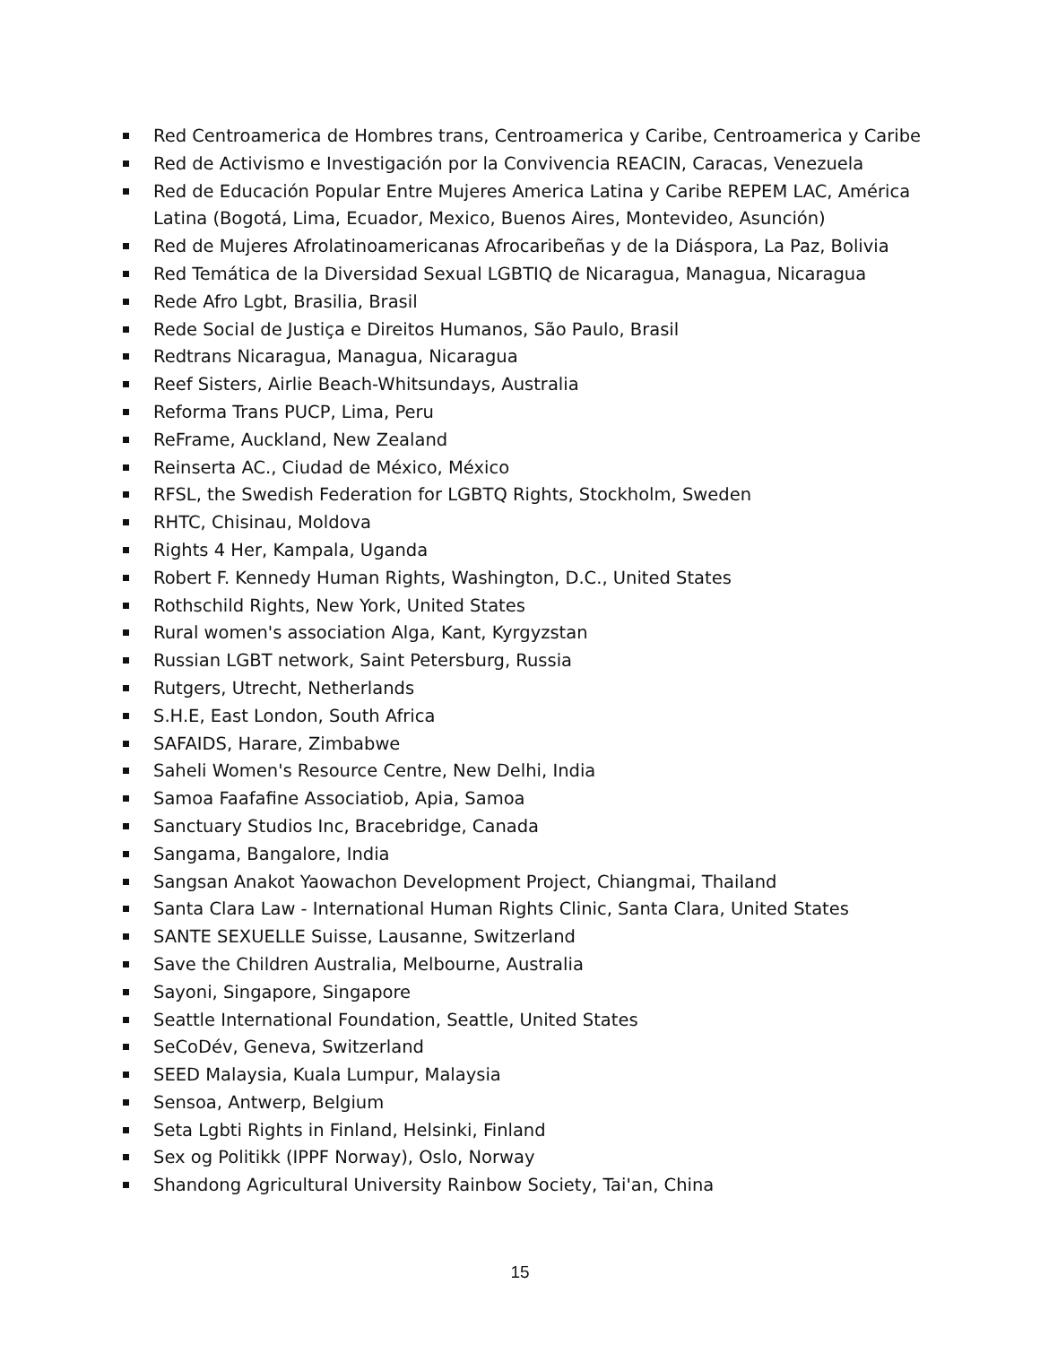Red Centroamerica de Hombres trans, Centroamerica y Caribe, Centroamerica y Caribe
Red de Activismo e Investigación por la Convivencia REACIN, Caracas, Venezuela
Red de Educación Popular Entre Mujeres America Latina y Caribe REPEM LAC, América Latina (Bogotá, Lima, Ecuador, Mexico, Buenos Aires, Montevideo, Asunción)
Red de Mujeres Afrolatinoamericanas Afrocaribeñas y de la Diáspora, La Paz, Bolivia
Red Temática de la Diversidad Sexual LGBTIQ de Nicaragua, Managua, Nicaragua
Rede Afro Lgbt, Brasilia, Brasil
Rede Social de Justiça e Direitos Humanos, São Paulo, Brasil
Redtrans Nicaragua, Managua, Nicaragua
Reef Sisters, Airlie Beach-Whitsundays, Australia
Reforma Trans PUCP, Lima, Peru
ReFrame, Auckland, New Zealand
Reinserta AC., Ciudad de México, México
RFSL, the Swedish Federation for LGBTQ Rights, Stockholm, Sweden
RHTC, Chisinau, Moldova
Rights 4 Her, Kampala, Uganda
Robert F. Kennedy Human Rights, Washington, D.C., United States
Rothschild Rights, New York, United States
Rural women's association Alga, Kant, Kyrgyzstan
Russian LGBT network, Saint Petersburg, Russia
Rutgers, Utrecht, Netherlands
S.H.E, East London, South Africa
SAFAIDS, Harare, Zimbabwe
Saheli Women's Resource Centre, New Delhi, India
Samoa Faafafine Associatiob, Apia, Samoa
Sanctuary Studios Inc, Bracebridge, Canada
Sangama, Bangalore, India
Sangsan Anakot Yaowachon Development Project, Chiangmai, Thailand
Santa Clara Law - International Human Rights Clinic, Santa Clara, United States
SANTE SEXUELLE Suisse, Lausanne, Switzerland
Save the Children Australia, Melbourne, Australia
Sayoni, Singapore, Singapore
Seattle International Foundation, Seattle, United States
SeCoDév, Geneva, Switzerland
SEED Malaysia, Kuala Lumpur, Malaysia
Sensoa, Antwerp, Belgium
Seta Lgbti Rights in Finland, Helsinki, Finland
Sex og Politikk (IPPF Norway), Oslo, Norway
Shandong Agricultural University Rainbow Society, Tai'an, China
15